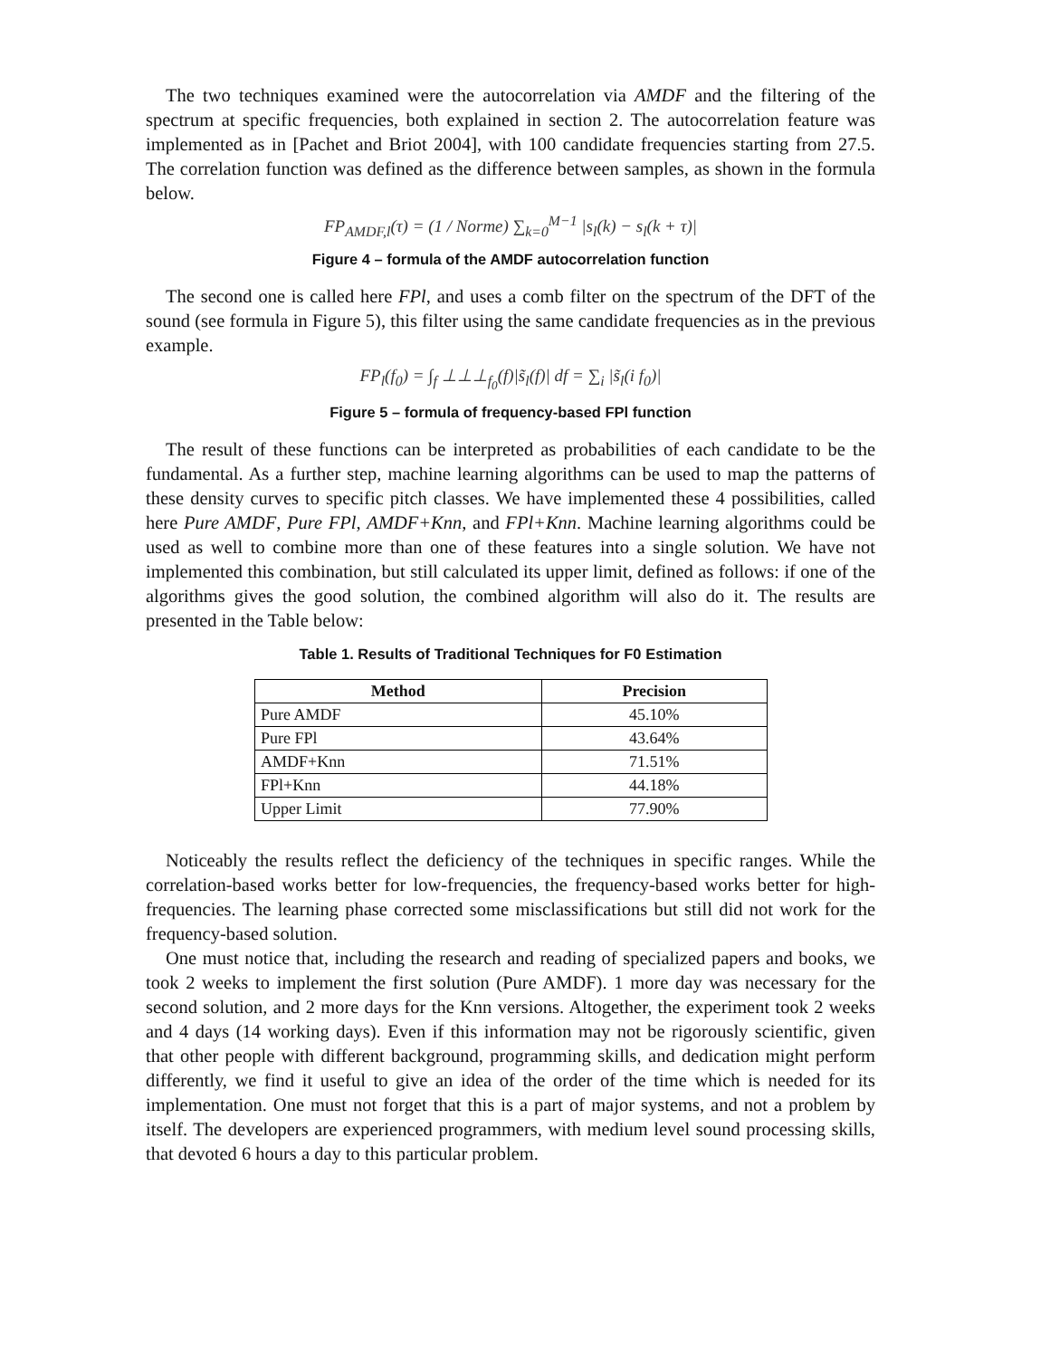The two techniques examined were the autocorrelation via AMDF and the filtering of the spectrum at specific frequencies, both explained in section 2. The autocorrelation feature was implemented as in [Pachet and Briot 2004], with 100 candidate frequencies starting from 27.5. The correlation function was defined as the difference between samples, as shown in the formula below.
FP<sub>AMDF,l</sub>(τ) = (1 / Norme) ∑<sub>k=0</sub><sup>M−1</sup> |s<sub>l</sub>(k) − s<sub>l</sub>(k + τ)|
Figure 4 – formula of the AMDF autocorrelation function
The second one is called here FPl, and uses a comb filter on the spectrum of the DFT of the sound (see formula in Figure 5), this filter using the same candidate frequencies as in the previous example.
FP<sub>l</sub>(f<sub>0</sub>) = ∫<sub>f</sub> ⊥⊥⊥<sub>f<sub>0</sub></sub>(f)|s̃<sub>l</sub>(f)| df = ∑<sub>i</sub> |s̃<sub>l</sub>(i f<sub>0</sub>)|
Figure 5 – formula of frequency-based FPl function
The result of these functions can be interpreted as probabilities of each candidate to be the fundamental. As a further step, machine learning algorithms can be used to map the patterns of these density curves to specific pitch classes. We have implemented these 4 possibilities, called here Pure AMDF, Pure FPl, AMDF+Knn, and FPl+Knn. Machine learning algorithms could be used as well to combine more than one of these features into a single solution. We have not implemented this combination, but still calculated its upper limit, defined as follows: if one of the algorithms gives the good solution, the combined algorithm will also do it. The results are presented in the Table below:
Table 1. Results of Traditional Techniques for F0 Estimation
| Method | Precision |
| --- | --- |
| Pure AMDF | 45.10% |
| Pure FPl | 43.64% |
| AMDF+Knn | 71.51% |
| FPl+Knn | 44.18% |
| Upper Limit | 77.90% |
Noticeably the results reflect the deficiency of the techniques in specific ranges. While the correlation-based works better for low-frequencies, the frequency-based works better for high-frequencies. The learning phase corrected some misclassifications but still did not work for the frequency-based solution.
One must notice that, including the research and reading of specialized papers and books, we took 2 weeks to implement the first solution (Pure AMDF). 1 more day was necessary for the second solution, and 2 more days for the Knn versions. Altogether, the experiment took 2 weeks and 4 days (14 working days). Even if this information may not be rigorously scientific, given that other people with different background, programming skills, and dedication might perform differently, we find it useful to give an idea of the order of the time which is needed for its implementation. One must not forget that this is a part of major systems, and not a problem by itself. The developers are experienced programmers, with medium level sound processing skills, that devoted 6 hours a day to this particular problem.